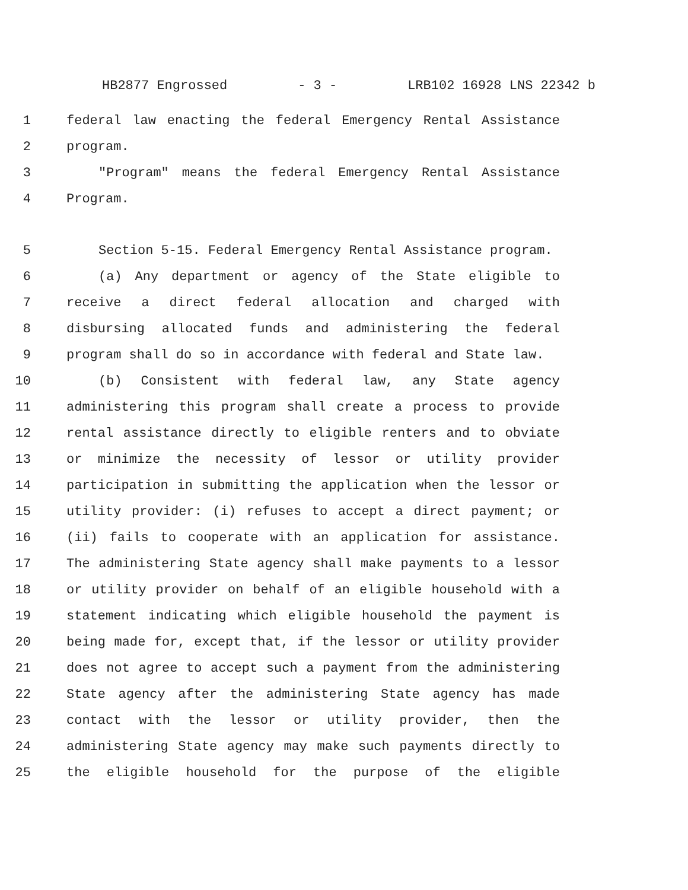HB2877 Engrossed - 3 - LRB102 16928 LNS 22342 b
1 federal law enacting the federal Emergency Rental Assistance
2 program.
3 "Program" means the federal Emergency Rental Assistance
4 Program.
5 Section 5-15. Federal Emergency Rental Assistance program.
6 (a) Any department or agency of the State eligible to
7 receive a direct federal allocation and charged with
8 disbursing allocated funds and administering the federal
9 program shall do so in accordance with federal and State law.
10 (b) Consistent with federal law, any State agency
11 administering this program shall create a process to provide
12 rental assistance directly to eligible renters and to obviate
13 or minimize the necessity of lessor or utility provider
14 participation in submitting the application when the lessor or
15 utility provider: (i) refuses to accept a direct payment; or
16 (ii) fails to cooperate with an application for assistance.
17 The administering State agency shall make payments to a lessor
18 or utility provider on behalf of an eligible household with a
19 statement indicating which eligible household the payment is
20 being made for, except that, if the lessor or utility provider
21 does not agree to accept such a payment from the administering
22 State agency after the administering State agency has made
23 contact with the lessor or utility provider, then the
24 administering State agency may make such payments directly to
25 the eligible household for the purpose of the eligible